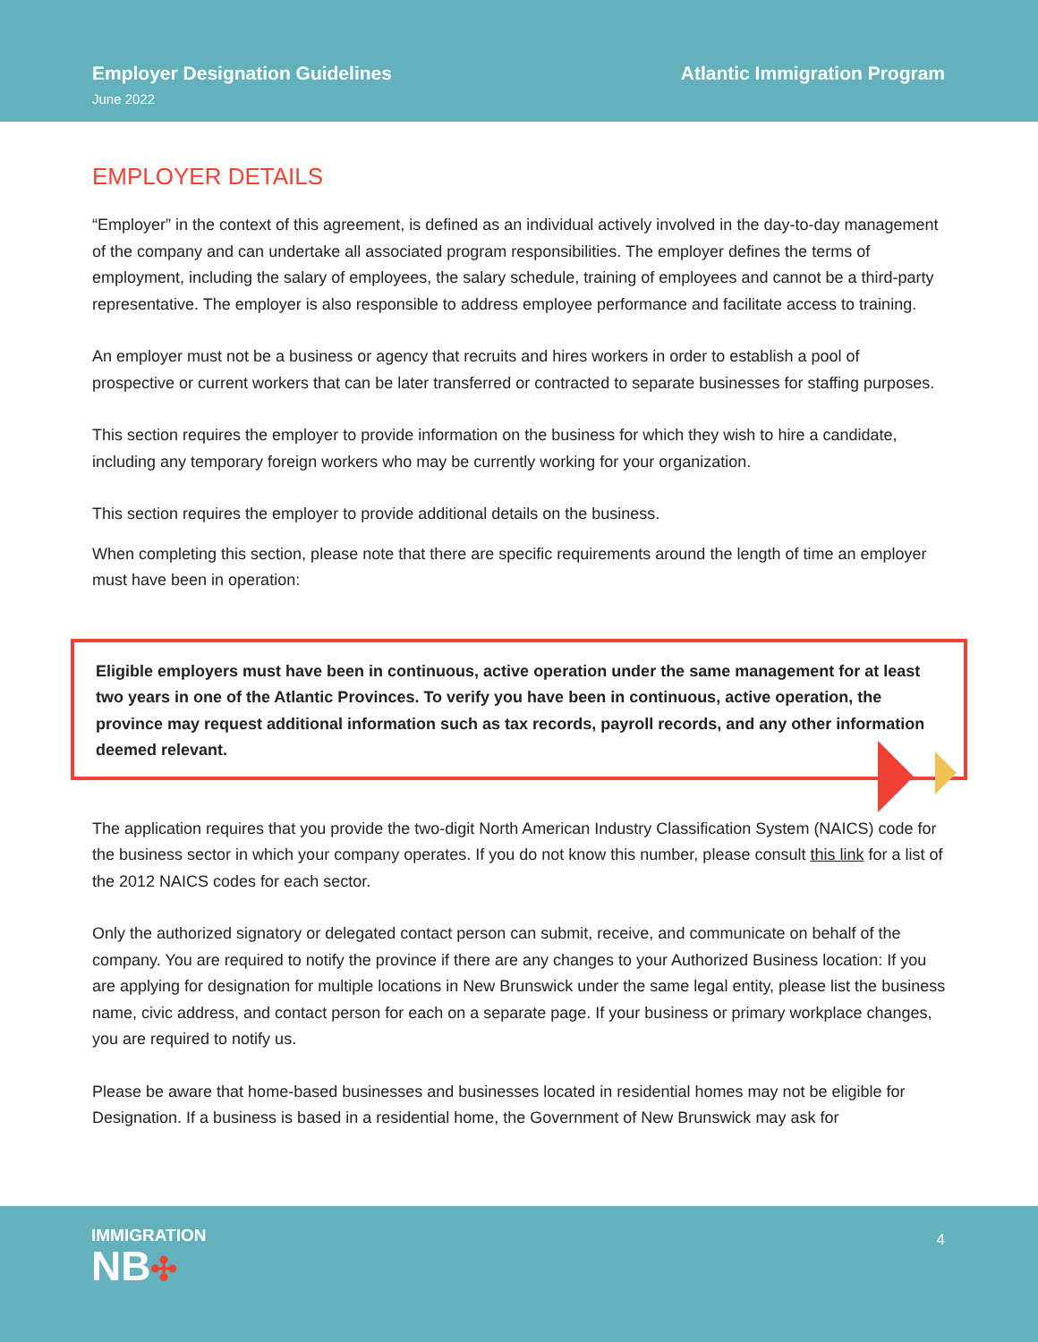Employer Designation Guidelines
June 2022
Atlantic Immigration Program
EMPLOYER DETAILS
“Employer” in the context of this agreement, is defined as an individual actively involved in the day-to-day management of the company and can undertake all associated program responsibilities. The employer defines the terms of employment, including the salary of employees, the salary schedule, training of employees and cannot be a third-party representative. The employer is also responsible to address employee performance and facilitate access to training.
An employer must not be a business or agency that recruits and hires workers in order to establish a pool of prospective or current workers that can be later transferred or contracted to separate businesses for staffing purposes.
This section requires the employer to provide information on the business for which they wish to hire a candidate, including any temporary foreign workers who may be currently working for your organization.
This section requires the employer to provide additional details on the business.
When completing this section, please note that there are specific requirements around the length of time an employer must have been in operation:
Eligible employers must have been in continuous, active operation under the same management for at least two years in one of the Atlantic Provinces. To verify you have been in continuous, active operation, the province may request additional information such as tax records, payroll records, and any other information deemed relevant.
The application requires that you provide the two-digit North American Industry Classification System (NAICS) code for the business sector in which your company operates. If you do not know this number, please consult this link for a list of the 2012 NAICS codes for each sector.
Only the authorized signatory or delegated contact person can submit, receive, and communicate on behalf of the company. You are required to notify the province if there are any changes to your Authorized Business location: If you are applying for designation for multiple locations in New Brunswick under the same legal entity, please list the business name, civic address, and contact person for each on a separate page. If your business or primary workplace changes, you are required to notify us.
Please be aware that home-based businesses and businesses located in residential homes may not be eligible for Designation. If a business is based in a residential home, the Government of New Brunswick may ask for
IMMIGRATION
NB✣
4